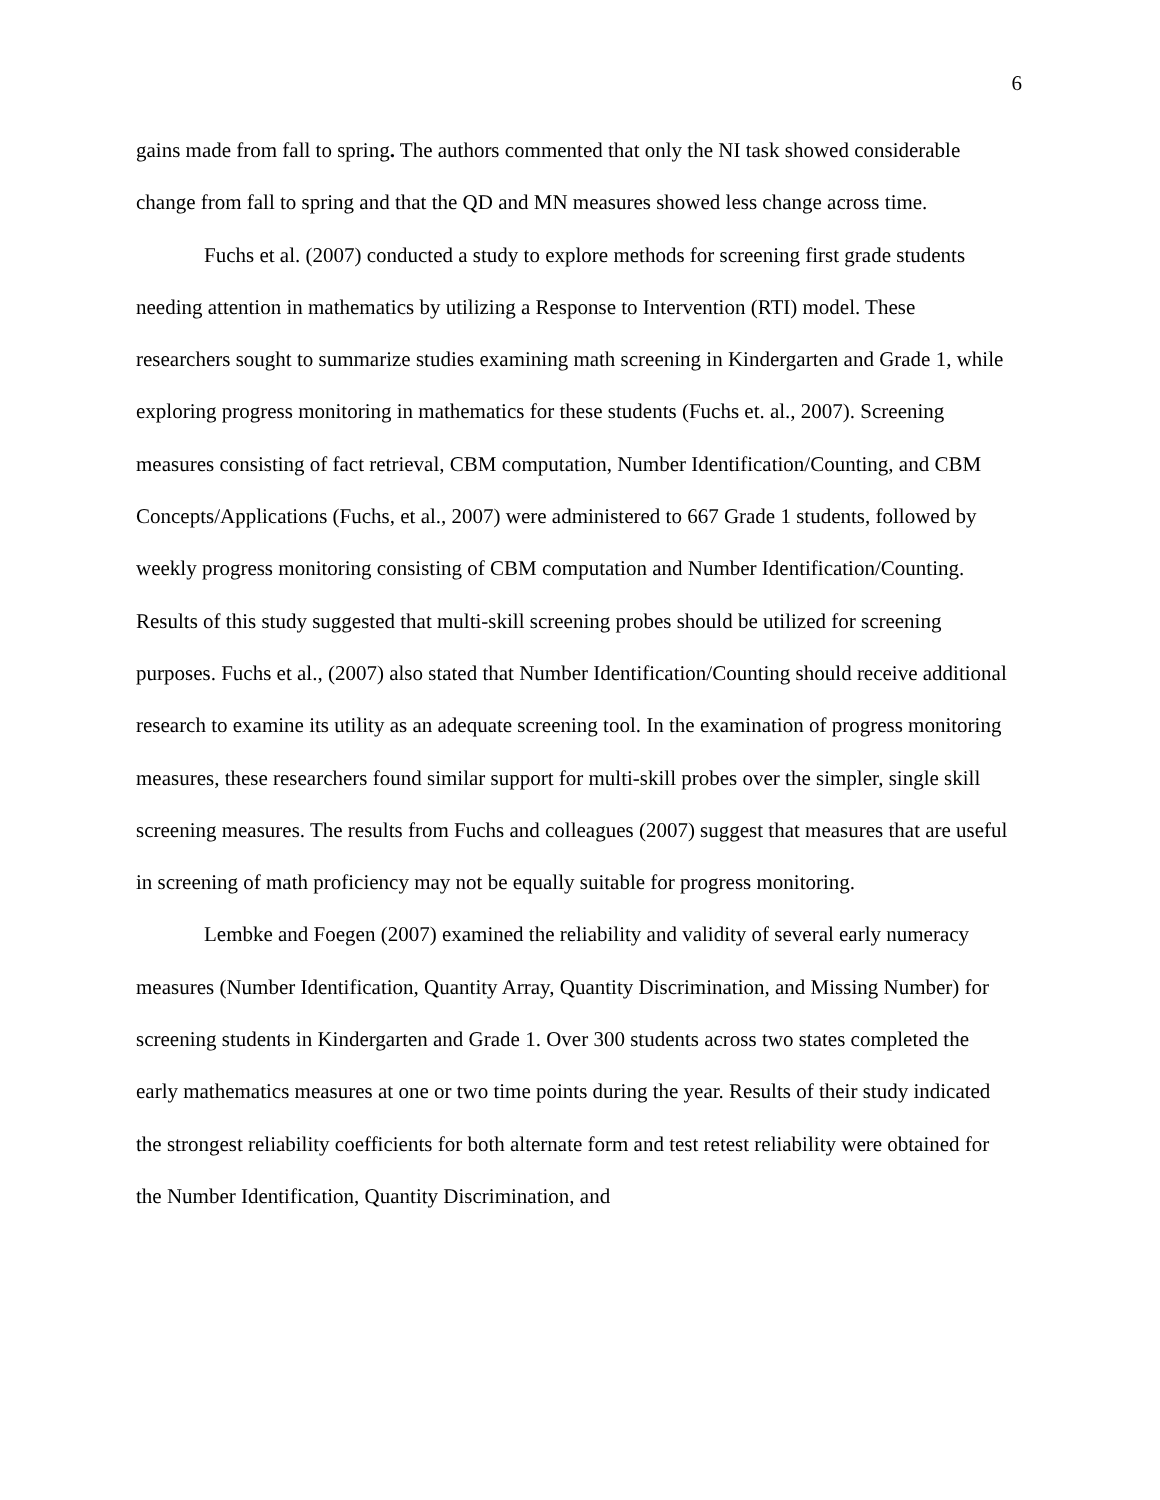6
gains made from fall to spring. The authors commented that only the NI task showed considerable change from fall to spring and that the QD and MN measures showed less change across time.
Fuchs et al. (2007) conducted a study to explore methods for screening first grade students needing attention in mathematics by utilizing a Response to Intervention (RTI) model. These researchers sought to summarize studies examining math screening in Kindergarten and Grade 1, while exploring progress monitoring in mathematics for these students (Fuchs et. al., 2007). Screening measures consisting of fact retrieval, CBM computation, Number Identification/Counting, and CBM Concepts/Applications (Fuchs, et al., 2007) were administered to 667 Grade 1 students, followed by weekly progress monitoring consisting of CBM computation and Number Identification/Counting. Results of this study suggested that multi-skill screening probes should be utilized for screening purposes. Fuchs et al., (2007) also stated that Number Identification/Counting should receive additional research to examine its utility as an adequate screening tool. In the examination of progress monitoring measures, these researchers found similar support for multi-skill probes over the simpler, single skill screening measures. The results from Fuchs and colleagues (2007) suggest that measures that are useful in screening of math proficiency may not be equally suitable for progress monitoring.
Lembke and Foegen (2007) examined the reliability and validity of several early numeracy measures (Number Identification, Quantity Array, Quantity Discrimination, and Missing Number) for screening students in Kindergarten and Grade 1. Over 300 students across two states completed the early mathematics measures at one or two time points during the year. Results of their study indicated the strongest reliability coefficients for both alternate form and test retest reliability were obtained for the Number Identification, Quantity Discrimination, and